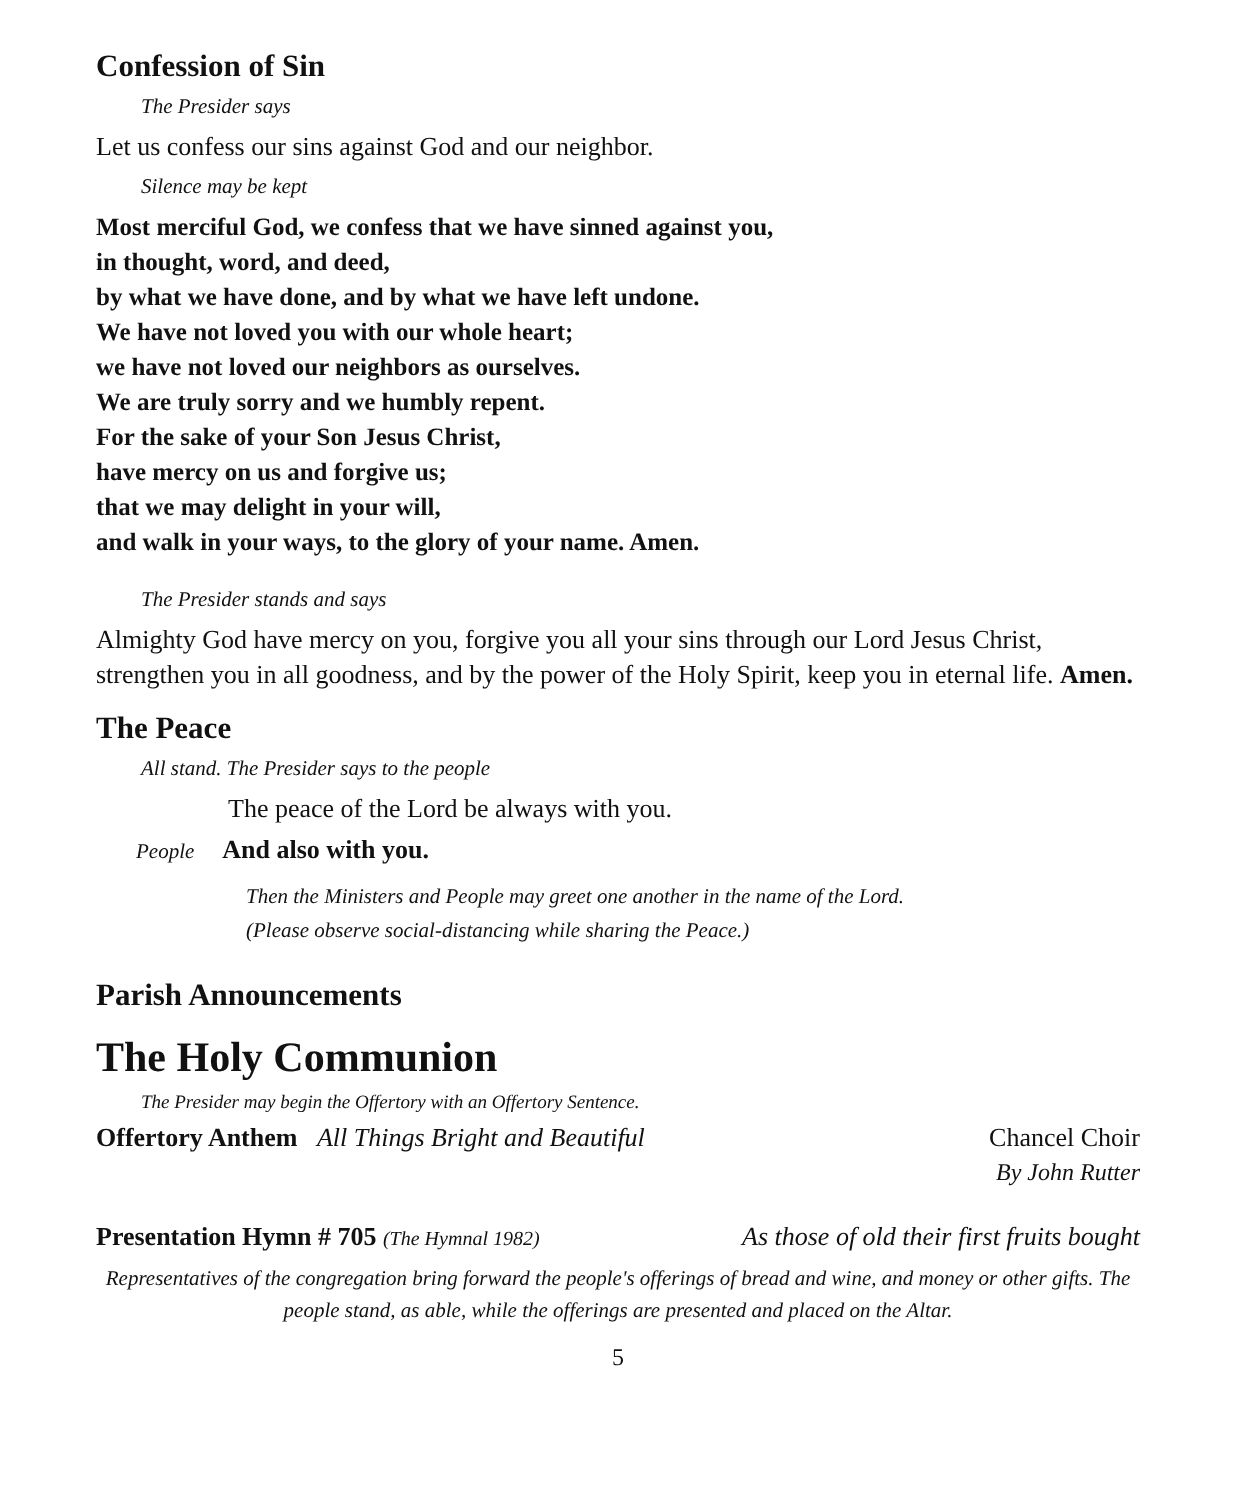Confession of Sin
The Presider says
Let us confess our sins against God and our neighbor.
Silence may be kept
Most merciful God, we confess that we have sinned against you,
in thought, word, and deed,
by what we have done, and by what we have left undone.
We have not loved you with our whole heart;
we have not loved our neighbors as ourselves.
We are truly sorry and we humbly repent.
For the sake of your Son Jesus Christ,
have mercy on us and forgive us;
that we may delight in your will,
and walk in your ways, to the glory of your name. Amen.
The Presider stands and says
Almighty God have mercy on you, forgive you all your sins through our Lord Jesus Christ, strengthen you in all goodness, and by the power of the Holy Spirit, keep you in eternal life. Amen.
The Peace
All stand. The Presider says to the people
The peace of the Lord be always with you.
People And also with you.
Then the Ministers and People may greet one another in the name of the Lord.
(Please observe social-distancing while sharing the Peace.)
Parish Announcements
The Holy Communion
The Presider may begin the Offertory with an Offertory Sentence.
Offertory Anthem All Things Bright and Beautiful Chancel Choir
By John Rutter
Presentation Hymn # 705 (The Hymnal 1982) As those of old their first fruits bought
Representatives of the congregation bring forward the people's offerings of bread and wine, and money or other gifts. The people stand, as able, while the offerings are presented and placed on the Altar.
5